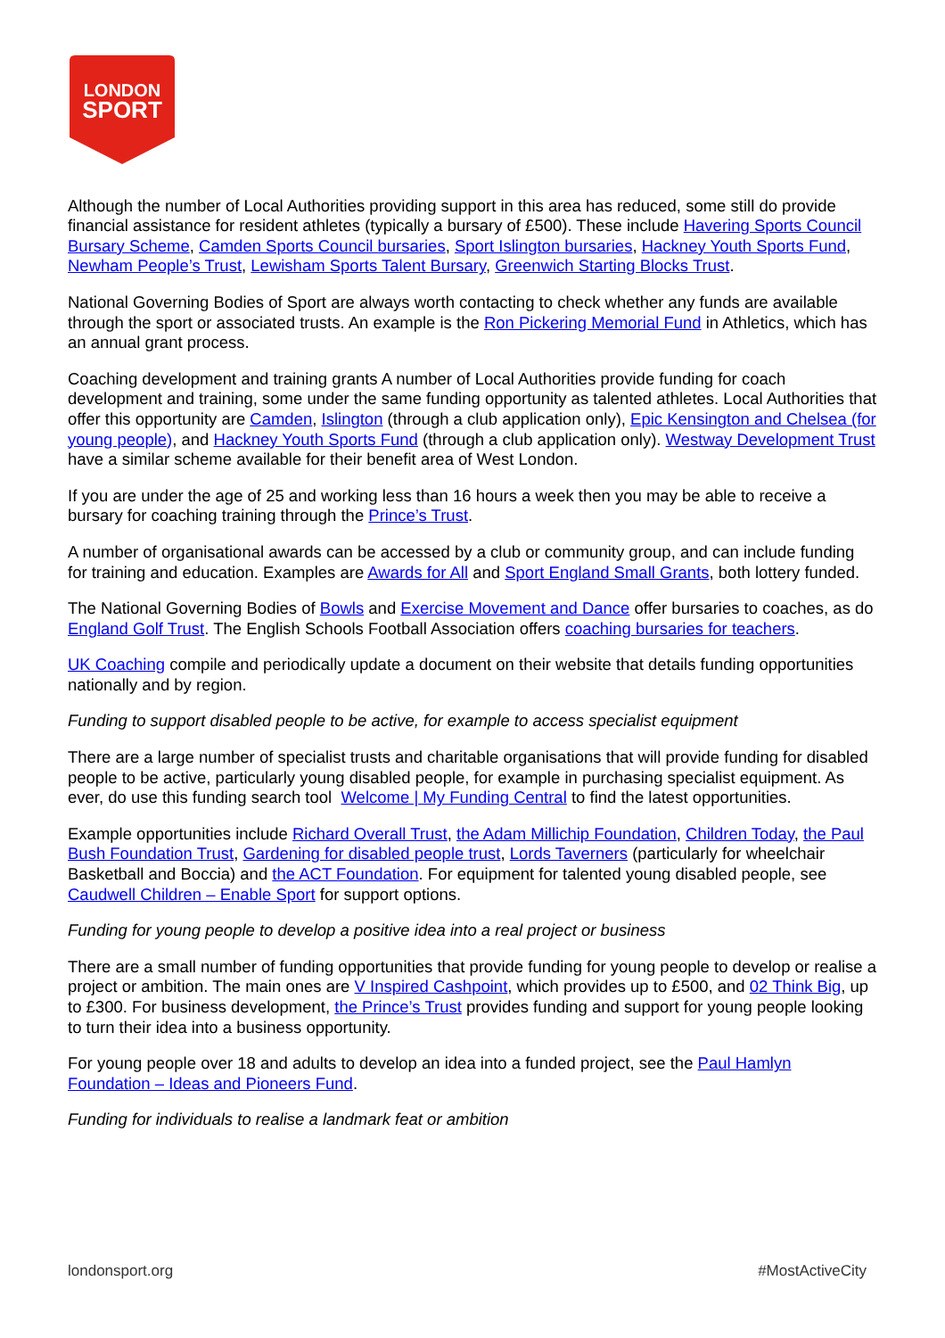LONDON
SPORT
Although the number of Local Authorities providing support in this area has reduced, some still do provide financial assistance for resident athletes (typically a bursary of £500). These include Havering Sports Council Bursary Scheme, Camden Sports Council bursaries, Sport Islington bursaries, Hackney Youth Sports Fund, Newham People’s Trust, Lewisham Sports Talent Bursary, Greenwich Starting Blocks Trust.
National Governing Bodies of Sport are always worth contacting to check whether any funds are available through the sport or associated trusts. An example is the Ron Pickering Memorial Fund in Athletics, which has an annual grant process.
Coaching development and training grants A number of Local Authorities provide funding for coach development and training, some under the same funding opportunity as talented athletes. Local Authorities that offer this opportunity are Camden, Islington (through a club application only), Epic Kensington and Chelsea (for young people), and Hackney Youth Sports Fund (through a club application only). Westway Development Trust have a similar scheme available for their benefit area of West London.
If you are under the age of 25 and working less than 16 hours a week then you may be able to receive a bursary for coaching training through the Prince’s Trust.
A number of organisational awards can be accessed by a club or community group, and can include funding for training and education. Examples are Awards for All and Sport England Small Grants, both lottery funded.
The National Governing Bodies of Bowls and Exercise Movement and Dance offer bursaries to coaches, as do England Golf Trust. The English Schools Football Association offers coaching bursaries for teachers.
UK Coaching compile and periodically update a document on their website that details funding opportunities nationally and by region.
Funding to support disabled people to be active, for example to access specialist equipment
There are a large number of specialist trusts and charitable organisations that will provide funding for disabled people to be active, particularly young disabled people, for example in purchasing specialist equipment. As ever, do use this funding search tool Welcome | My Funding Central to find the latest opportunities.
Example opportunities include Richard Overall Trust, the Adam Millichip Foundation, Children Today, the Paul Bush Foundation Trust, Gardening for disabled people trust, Lords Taverners (particularly for wheelchair Basketball and Boccia) and the ACT Foundation. For equipment for talented young disabled people, see Caudwell Children – Enable Sport for support options.
Funding for young people to develop a positive idea into a real project or business
There are a small number of funding opportunities that provide funding for young people to develop or realise a project or ambition. The main ones are V Inspired Cashpoint, which provides up to £500, and 02 Think Big, up to £300. For business development, the Prince’s Trust provides funding and support for young people looking to turn their idea into a business opportunity.
For young people over 18 and adults to develop an idea into a funded project, see the Paul Hamlyn Foundation – Ideas and Pioneers Fund.
Funding for individuals to realise a landmark feat or ambition
londonsport.org #MostActiveCity